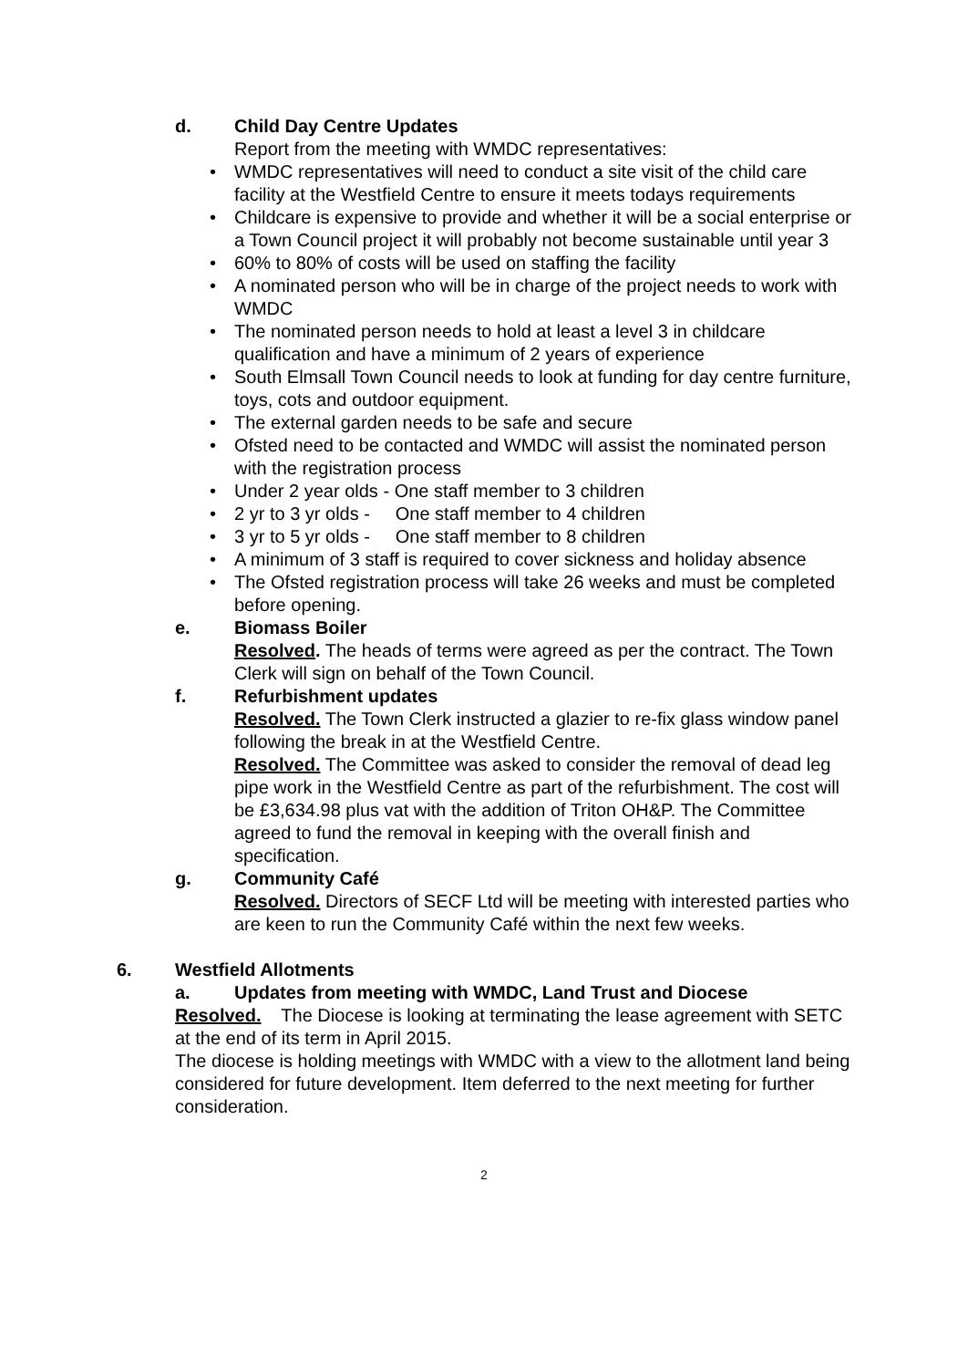d. Child Day Centre Updates
Report from the meeting with WMDC representatives:
• WMDC representatives will need to conduct a site visit of the child care facility at the Westfield Centre to ensure it meets todays requirements
• Childcare is expensive to provide and whether it will be a social enterprise or a Town Council project it will probably not become sustainable until year 3
• 60% to 80% of costs will be used on staffing the facility
• A nominated person who will be in charge of the project needs to work with WMDC
• The nominated person needs to hold at least a level 3 in childcare qualification and have a minimum of 2 years of experience
• South Elmsall Town Council needs to look at funding for day centre furniture, toys, cots and outdoor equipment.
• The external garden needs to be safe and secure
• Ofsted need to be contacted and WMDC will assist the nominated person with the registration process
• Under 2 year olds - One staff member to 3 children
• 2 yr to 3 yr olds - One staff member to 4 children
• 3 yr to 5 yr olds - One staff member to 8 children
• A minimum of 3 staff is required to cover sickness and holiday absence
• The Ofsted registration process will take 26 weeks and must be completed before opening.
e. Biomass Boiler
Resolved. The heads of terms were agreed as per the contract. The Town Clerk will sign on behalf of the Town Council.
f. Refurbishment updates
Resolved. The Town Clerk instructed a glazier to re-fix glass window panel following the break in at the Westfield Centre.
Resolved. The Committee was asked to consider the removal of dead leg pipe work in the Westfield Centre as part of the refurbishment. The cost will be £3,634.98 plus vat with the addition of Triton OH&P. The Committee agreed to fund the removal in keeping with the overall finish and specification.
g. Community Café
Resolved. Directors of SECF Ltd will be meeting with interested parties who are keen to run the Community Café within the next few weeks.
6. Westfield Allotments
a. Updates from meeting with WMDC, Land Trust and Diocese
Resolved. The Diocese is looking at terminating the lease agreement with SETC at the end of its term in April 2015.
The diocese is holding meetings with WMDC with a view to the allotment land being considered for future development. Item deferred to the next meeting for further consideration.
2